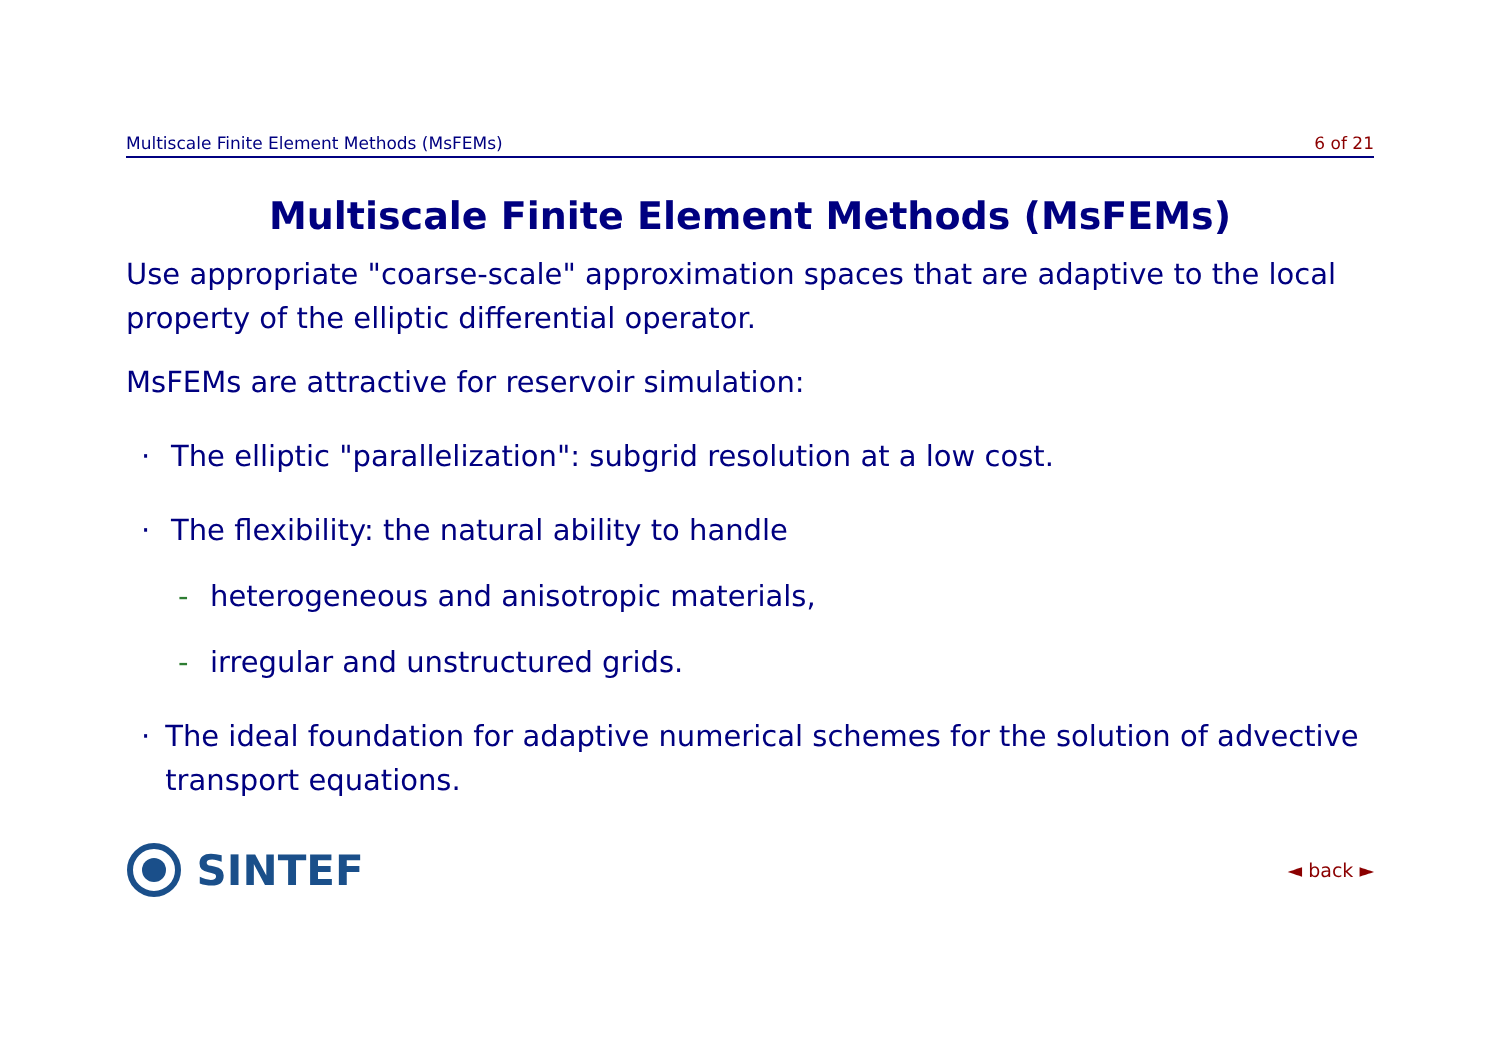Multiscale Finite Element Methods (MsFEMs) 6 of 21
Multiscale Finite Element Methods (MsFEMs)
Use appropriate "coarse-scale" approximation spaces that are adaptive to the local property of the elliptic differential operator.
MsFEMs are attractive for reservoir simulation:
· The elliptic "parallelization": subgrid resolution at a low cost.
· The flexibility: the natural ability to handle
- heterogeneous and anisotropic materials,
- irregular and unstructured grids.
· The ideal foundation for adaptive numerical schemes for the solution of advective transport equations.
SINTEF
◄ back ►